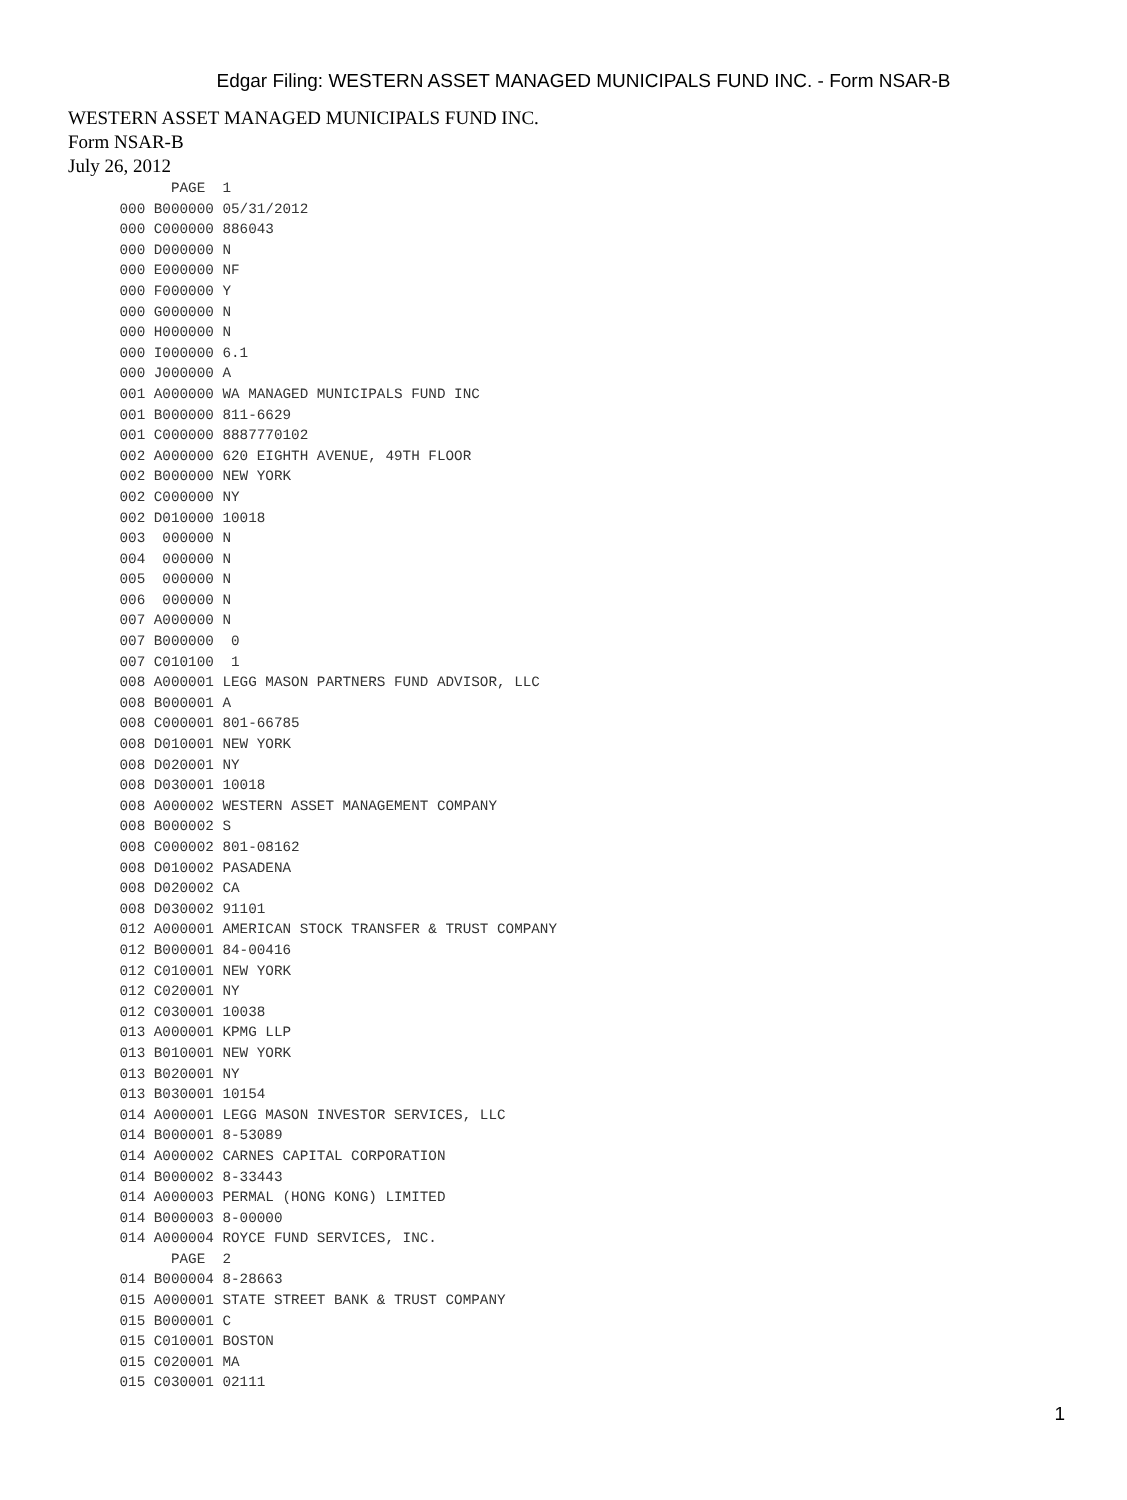Edgar Filing: WESTERN ASSET MANAGED MUNICIPALS FUND INC. - Form NSAR-B
WESTERN ASSET MANAGED MUNICIPALS FUND INC.
Form NSAR-B
July 26, 2012
            PAGE  1
      000 B000000 05/31/2012
      000 C000000 886043
      000 D000000 N
      000 E000000 NF
      000 F000000 Y
      000 G000000 N
      000 H000000 N
      000 I000000 6.1
      000 J000000 A
      001 A000000 WA MANAGED MUNICIPALS FUND INC
      001 B000000 811-6629
      001 C000000 8887770102
      002 A000000 620 EIGHTH AVENUE, 49TH FLOOR
      002 B000000 NEW YORK
      002 C000000 NY
      002 D010000 10018
      003  000000 N
      004  000000 N
      005  000000 N
      006  000000 N
      007 A000000 N
      007 B000000  0
      007 C010100  1
      008 A000001 LEGG MASON PARTNERS FUND ADVISOR, LLC
      008 B000001 A
      008 C000001 801-66785
      008 D010001 NEW YORK
      008 D020001 NY
      008 D030001 10018
      008 A000002 WESTERN ASSET MANAGEMENT COMPANY
      008 B000002 S
      008 C000002 801-08162
      008 D010002 PASADENA
      008 D020002 CA
      008 D030002 91101
      012 A000001 AMERICAN STOCK TRANSFER & TRUST COMPANY
      012 B000001 84-00416
      012 C010001 NEW YORK
      012 C020001 NY
      012 C030001 10038
      013 A000001 KPMG LLP
      013 B010001 NEW YORK
      013 B020001 NY
      013 B030001 10154
      014 A000001 LEGG MASON INVESTOR SERVICES, LLC
      014 B000001 8-53089
      014 A000002 CARNES CAPITAL CORPORATION
      014 B000002 8-33443
      014 A000003 PERMAL (HONG KONG) LIMITED
      014 B000003 8-00000
      014 A000004 ROYCE FUND SERVICES, INC.
            PAGE  2
      014 B000004 8-28663
      015 A000001 STATE STREET BANK & TRUST COMPANY
      015 B000001 C
      015 C010001 BOSTON
      015 C020001 MA
      015 C030001 02111
1